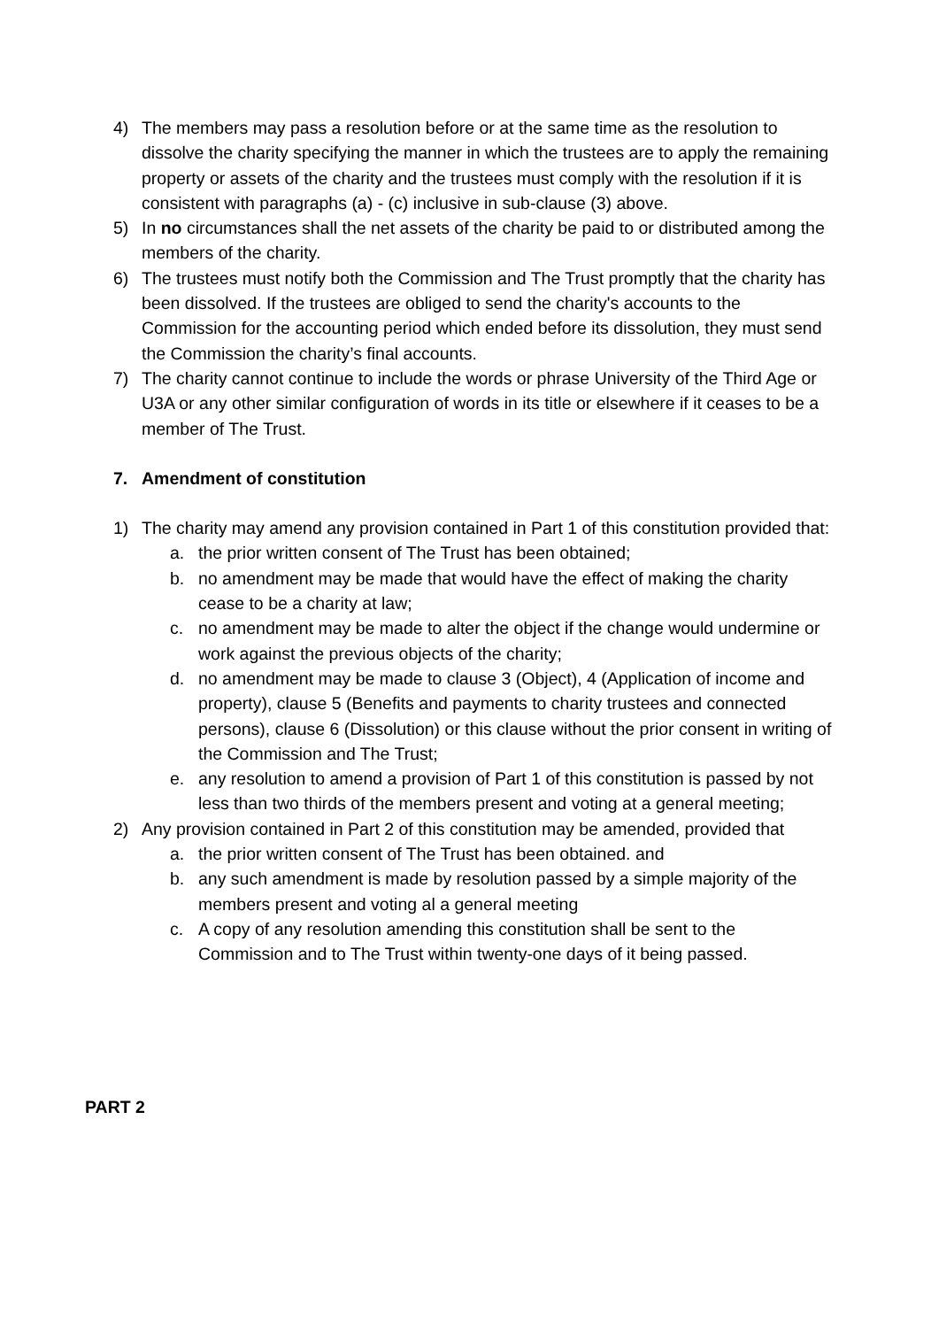4) The members may pass a resolution before or at the same time as the resolution to dissolve the charity specifying the manner in which the trustees are to apply the remaining property or assets of the charity and the trustees must comply with the resolution if it is consistent with paragraphs (a) - (c) inclusive in sub-clause (3) above.
5) In no circumstances shall the net assets of the charity be paid to or distributed among the members of the charity.
6) The trustees must notify both the Commission and The Trust promptly that the charity has been dissolved. If the trustees are obliged to send the charity's accounts to the Commission for the accounting period which ended before its dissolution, they must send the Commission the charity’s final accounts.
7) The charity cannot continue to include the words or phrase University of the Third Age or U3A or any other similar configuration of words in its title or elsewhere if it ceases to be a member of The Trust.
7. Amendment of constitution
1) The charity may amend any provision contained in Part 1 of this constitution provided that:
a. the prior written consent of The Trust has been obtained;
b. no amendment may be made that would have the effect of making the charity cease to be a charity at law;
c. no amendment may be made to alter the object if the change would undermine or work against the previous objects of the charity;
d. no amendment may be made to clause 3 (Object), 4 (Application of income and property), clause 5 (Benefits and payments to charity trustees and connected persons), clause 6 (Dissolution) or this clause without the prior consent in writing of the Commission and The Trust;
e. any resolution to amend a provision of Part 1 of this constitution is passed by not less than two thirds of the members present and voting at a general meeting;
2) Any provision contained in Part 2 of this constitution may be amended, provided that
a. the prior written consent of The Trust has been obtained. and
b. any such amendment is made by resolution passed by a simple majority of the members present and voting al a general meeting
c. A copy of any resolution amending this constitution shall be sent to the Commission and to The Trust within twenty-one days of it being passed.
PART 2